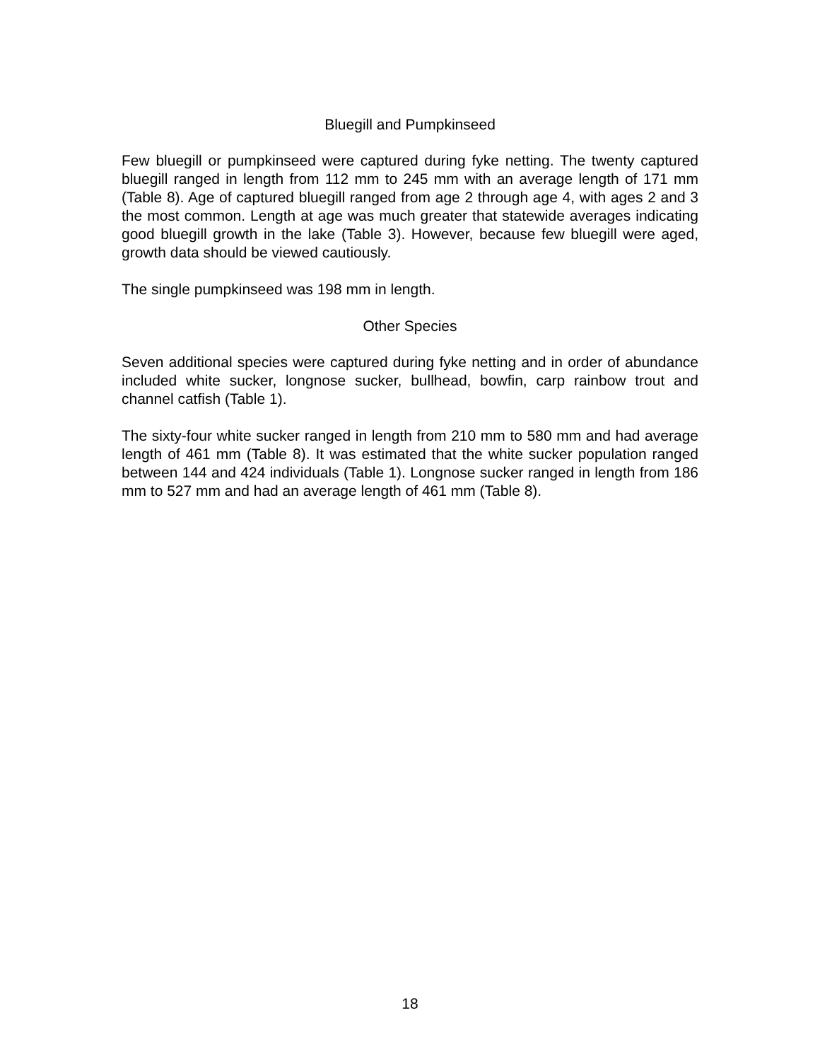Bluegill and Pumpkinseed
Few bluegill or pumpkinseed were captured during fyke netting. The twenty captured bluegill ranged in length from 112 mm to 245 mm with an average length of 171 mm (Table 8). Age of captured bluegill ranged from age 2 through age 4, with ages 2 and 3 the most common. Length at age was much greater that statewide averages indicating good bluegill growth in the lake (Table 3). However, because few bluegill were aged, growth data should be viewed cautiously.
The single pumpkinseed was 198 mm in length.
Other Species
Seven additional species were captured during fyke netting and in order of abundance included white sucker, longnose sucker, bullhead, bowfin, carp rainbow trout and channel catfish (Table 1).
The sixty-four white sucker ranged in length from 210 mm to 580 mm and had average length of 461 mm (Table 8). It was estimated that the white sucker population ranged between 144 and 424 individuals (Table 1). Longnose sucker ranged in length from 186 mm to 527 mm and had an average length of 461 mm (Table 8).
18